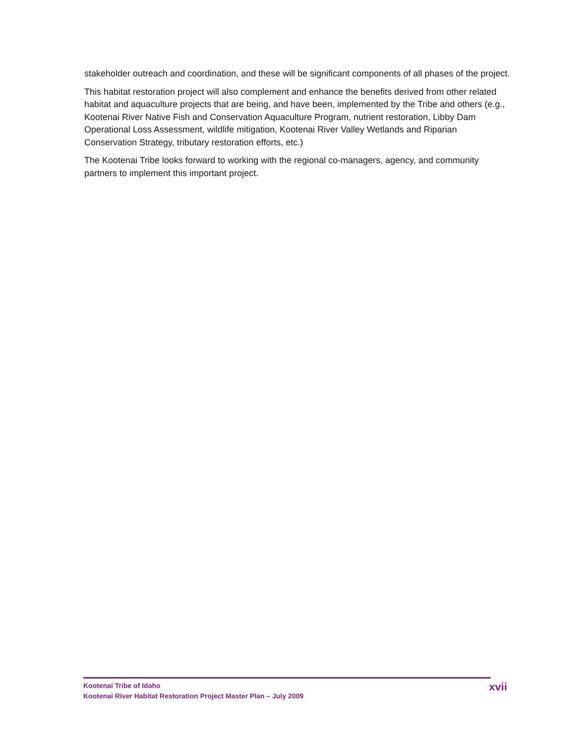stakeholder outreach and coordination, and these will be significant components of all phases of the project.
This habitat restoration project will also complement and enhance the benefits derived from other related habitat and aquaculture projects that are being, and have been, implemented by the Tribe and others (e.g., Kootenai River Native Fish and Conservation Aquaculture Program, nutrient restoration, Libby Dam Operational Loss Assessment, wildlife mitigation, Kootenai River Valley Wetlands and Riparian Conservation Strategy, tributary restoration efforts, etc.)
The Kootenai Tribe looks forward to working with the regional co-managers, agency, and community partners to implement this important project.
Kootenai Tribe of Idaho
Kootenai River Habitat Restoration Project Master Plan – July 2009
xvii